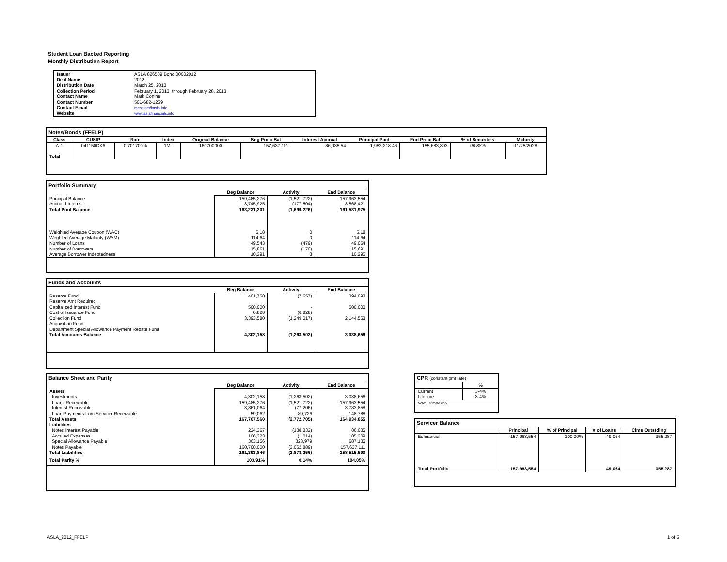Student Loan Backed Reporting
Monthly Distribution Report
| Issuer | ASLA 826509 Bond 00002012 |
| Deal Name | 2012 |
| Distribution Date | March 25, 2013 |
| Collection Period | February 1, 2013, through February 28, 2013 |
| Contact Name | Mark Conine |
| Contact Number | 501-682-1259 |
| Contact Email | mconine@asla.info |
| Website | www.aslafinancials.info |
Notes/Bonds (FFELP)
| Class | CUSIP | Rate | Index | Original Balance | Beg Princ Bal | Interest Accrual | Principal Paid | End Princ Bal | % of Securities | Maturity |
| --- | --- | --- | --- | --- | --- | --- | --- | --- | --- | --- |
| A-1 | 041150DK6 | 0.701700% | 1ML | 160700000 | 157,637,111 | 86,035.54 | 1,953,218.46 | 155,683,893 | 96.88% | 11/25/2028 |
| Total | | | | | | | | | | |
Portfolio Summary
| | Beg Balance | Activity | End Balance |
| --- | --- | --- | --- |
| Principal Balance | 159,485,276 | (1,521,722) | 157,963,554 |
| Accrued Interest | 3,745,925 | (177,504) | 3,568,421 |
| Total Pool Balance | 163,231,201 | (1,699,226) | 161,531,975 |
| Weighted Average Coupon (WAC) | 5.18 | 0 | 5.18 |
| Weghted Average Maturity (WAM) | 114.64 | 0 | 114.64 |
| Number of Loans | 49,543 | (479) | 49,064 |
| Number of Borrowers | 15,861 | (170) | 15,691 |
| Average Borrower Indebtedness | 10,291 | 3 | 10,295 |
Funds and Accounts
| | Beg Balance | Activity | End Balance |
| --- | --- | --- | --- |
| Reserve Fund | 401,750 | (7,657) | 394,093 |
| Reserve Amt Required | | | |
| Capitalized Interest Fund | 500,000 | - | 500,000 |
| Cost of Issuance Fund | 6,828 | (6,828) | |
| Collection Fund | 3,393,580 | (1,249,017) | 2,144,563 |
| Acquisition Fund | | | |
| Department Special Allowance Payment Rebate Fund | | | |
| Total Accounts Balance | 4,302,158 | (1,263,502) | 3,038,656 |
Balance Sheet and Parity
| | Beg Balance | Activity | End Balance |
| --- | --- | --- | --- |
| Assets | | | |
| Investments | 4,302,158 | (1,263,502) | 3,038,656 |
| Loans Receivable | 159,485,276 | (1,521,722) | 157,963,554 |
| Interest Receivable | 3,861,064 | (77,206) | 3,783,858 |
| Loan Payments from Servicer Receivable | 59,062 | 89,726 | 148,788 |
| Total Assets | 167,707,560 | (2,772,705) | 164,934,855 |
| Liabilities | | | |
| Notes Interest Payable | 224,367 | (138,332) | 86,035 |
| Accrued Expenses | 106,323 | (1,014) | 105,309 |
| Special Allowance Payable | 363,156 | 323,979 | 687,135 |
| Notes Payable | 160,700,000 | (3,062,889) | 157,637,111 |
| Total Liabilities | 161,393,846 | (2,878,256) | 158,515,590 |
| Total Parity % | 103.91% | 0.14% | 104.05% |
CPR (constant pmt rate)
| | % |
| --- | --- |
| Current | 3-4% |
| Lifetime | 3-4% |
| Note: Estimate only. | |
Servicer Balance
| | Principal | % of Principal | # of Loans | Clms Outstding |
| --- | --- | --- | --- | --- |
| Edfinancial | 157,963,554 | 100.00% | 49,064 | 355,287 |
| Total Portfolio | 157,963,554 | | 49,064 | 355,287 |
ASLA_2012_FFELP 1 of 5